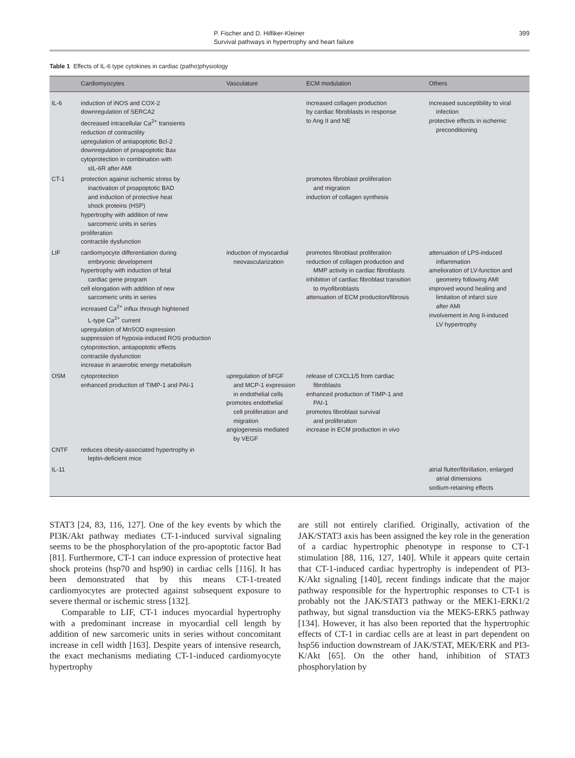P. Fischer and D. Hilfiker-Kleiner
Survival pathways in hypertrophy and heart failure
399
Table 1 Effects of IL-6 type cytokines in cardiac (patho)physiology
| | Cardiomyocytes | Vasculature | ECM modulation | Others |
| --- | --- | --- | --- | --- |
| IL-6 | induction of iNOS and COX-2 downregulation of SERCA2 decreased intracellular Ca<sup>2+</sup> transients reduction of contractility upregulation of antiapoptotic Bcl-2 downregulation of proapoptotic Bax cytoprotection in combination with sIL-6R after AMI | | increased collagen production by cardiac fibroblasts in response to Ang II and NE | increased susceptibility to viral infection protective effects in ischemic preconditioning |
| CT-1 | protection against ischemic stress by inactivation of proapoptotic BAD and induction of protective heat shock proteins (HSP) hypertrophy with addition of new sarcomeric units in series proliferation contractile dysfunction | | promotes fibroblast proliferation and migration induction of collagen synthesis | |
| LIF | cardiomyocyte differentiation during embryonic development hypertrophy with induction of fetal cardiac gene program cell elongation with addition of new sarcomeric units in series increased Ca<sup>2+</sup> influx through hightened L-type Ca<sup>2+</sup> current upregulation of MnSOD expression suppression of hypoxia-induced ROS production cytoprotection, antiapoptotic effects contractile dysfunction increase in anaerobic energy metabolism | induction of myocardial neovascularization | promotes fibroblast proliferation reduction of collagen production and MMP activity in cardiac fibroblasts inhibition of cardiac fibroblast transition to myofibroblasts attenuation of ECM production/fibrosis | attenuation of LPS-induced inflammation amelioration of LV-function and geometry following AMI improved wound healing and limitation of infarct size after AMI involvement in Ang II-induced LV hypertrophy |
| OSM | cytoprotection enhanced production of TIMP-1 and PAI-1 | upregulation of bFGF and MCP-1 expression in endothelial cells promotes endothelial cell proliferation and migration angiogenesis mediated by VEGF | release of CXCL1/5 from cardiac fibroblasts enhanced production of TIMP-1 and PAI-1 promotes fibroblast survival and proliferation increase in ECM production in vivo | |
| CNTF | reduces obesity-associated hypertrophy in leptin-deficient mice | | | |
| IL-11 | | | | atrial flutter/fibrillation, enlarged atrial dimensions sodium-retaining effects |
STAT3 [24, 83, 116, 127]. One of the key events by which the PI3K/Akt pathway mediates CT-1-induced survival signaling seems to be the phosphorylation of the pro-apoptotic factor Bad [81]. Furthermore, CT-1 can induce expression of protective heat shock proteins (hsp70 and hsp90) in cardiac cells [116]. It has been demonstrated that by this means CT-1-treated cardiomyocytes are protected against subsequent exposure to severe thermal or ischemic stress [132].
Comparable to LIF, CT-1 induces myocardial hypertrophy with a predominant increase in myocardial cell length by addition of new sarcomeric units in series without concomitant increase in cell width [163]. Despite years of intensive research, the exact mechanisms mediating CT-1-induced cardiomyocyte hypertrophy
are still not entirely clarified. Originally, activation of the JAK/STAT3 axis has been assigned the key role in the generation of a cardiac hypertrophic phenotype in response to CT-1 stimulation [88, 116, 127, 140]. While it appears quite certain that CT-1-induced cardiac hypertrophy is independent of PI3-K/Akt signaling [140], recent findings indicate that the major pathway responsible for the hypertrophic responses to CT-1 is probably not the JAK/STAT3 pathway or the MEK1-ERK1/2 pathway, but signal transduction via the MEK5-ERK5 pathway [134]. However, it has also been reported that the hypertrophic effects of CT-1 in cardiac cells are at least in part dependent on hsp56 induction downstream of JAK/STAT, MEK/ERK and PI3-K/Akt [65]. On the other hand, inhibition of STAT3 phosphorylation by